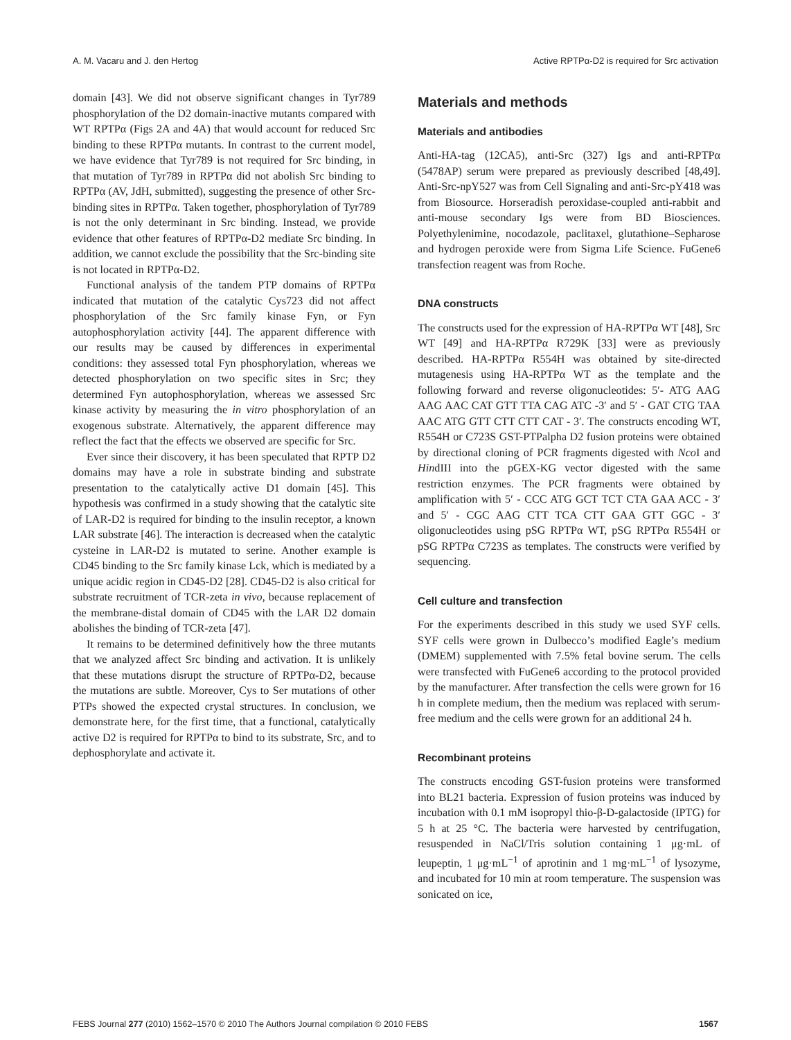A. M. Vacaru and J. den Hertog Active RPTPα-D2 is required for Src activation
domain [43]. We did not observe significant changes in Tyr789 phosphorylation of the D2 domain-inactive mutants compared with WT RPTPα (Figs 2A and 4A) that would account for reduced Src binding to these RPTPα mutants. In contrast to the current model, we have evidence that Tyr789 is not required for Src binding, in that mutation of Tyr789 in RPTPα did not abolish Src binding to RPTPα (AV, JdH, submitted), suggesting the presence of other Src-binding sites in RPTPα. Taken together, phosphorylation of Tyr789 is not the only determinant in Src binding. Instead, we provide evidence that other features of RPTPα-D2 mediate Src binding. In addition, we cannot exclude the possibility that the Src-binding site is not located in RPTPα-D2.
Functional analysis of the tandem PTP domains of RPTPα indicated that mutation of the catalytic Cys723 did not affect phosphorylation of the Src family kinase Fyn, or Fyn autophosphorylation activity [44]. The apparent difference with our results may be caused by differences in experimental conditions: they assessed total Fyn phosphorylation, whereas we detected phosphorylation on two specific sites in Src; they determined Fyn autophosphorylation, whereas we assessed Src kinase activity by measuring the in vitro phosphorylation of an exogenous substrate. Alternatively, the apparent difference may reflect the fact that the effects we observed are specific for Src.
Ever since their discovery, it has been speculated that RPTP D2 domains may have a role in substrate binding and substrate presentation to the catalytically active D1 domain [45]. This hypothesis was confirmed in a study showing that the catalytic site of LAR-D2 is required for binding to the insulin receptor, a known LAR substrate [46]. The interaction is decreased when the catalytic cysteine in LAR-D2 is mutated to serine. Another example is CD45 binding to the Src family kinase Lck, which is mediated by a unique acidic region in CD45-D2 [28]. CD45-D2 is also critical for substrate recruitment of TCR-zeta in vivo, because replacement of the membrane-distal domain of CD45 with the LAR D2 domain abolishes the binding of TCR-zeta [47].
It remains to be determined definitively how the three mutants that we analyzed affect Src binding and activation. It is unlikely that these mutations disrupt the structure of RPTPα-D2, because the mutations are subtle. Moreover, Cys to Ser mutations of other PTPs showed the expected crystal structures. In conclusion, we demonstrate here, for the first time, that a functional, catalytically active D2 is required for RPTPα to bind to its substrate, Src, and to dephosphorylate and activate it.
Materials and methods
Materials and antibodies
Anti-HA-tag (12CA5), anti-Src (327) Igs and anti-RPTPα (5478AP) serum were prepared as previously described [48,49]. Anti-Src-npY527 was from Cell Signaling and anti-Src-pY418 was from Biosource. Horseradish peroxidase-coupled anti-rabbit and anti-mouse secondary Igs were from BD Biosciences. Polyethylenimine, nocodazole, paclitaxel, glutathione–Sepharose and hydrogen peroxide were from Sigma Life Science. FuGene6 transfection reagent was from Roche.
DNA constructs
The constructs used for the expression of HA-RPTPα WT [48], Src WT [49] and HA-RPTPα R729K [33] were as previously described. HA-RPTPα R554H was obtained by site-directed mutagenesis using HA-RPTPα WT as the template and the following forward and reverse oligonucleotides: 5′- ATG AAG AAG AAC CAT GTT TTA CAG ATC -3′ and 5′ - GAT CTG TAA AAC ATG GTT CTT CTT CAT - 3′. The constructs encoding WT, R554H or C723S GST-PTPalpha D2 fusion proteins were obtained by directional cloning of PCR fragments digested with Nco I and HindIII into the pGEX-KG vector digested with the same restriction enzymes. The PCR fragments were obtained by amplification with 5′ - CCC ATG GCT TCT CTA GAA ACC - 3′ and 5′ - CGC AAG CTT TCA CTT GAA GTT GGC - 3′ oligonucleotides using pSG RPTPα WT, pSG RPTPα R554H or pSG RPTPα C723S as templates. The constructs were verified by sequencing.
Cell culture and transfection
For the experiments described in this study we used SYF cells. SYF cells were grown in Dulbecco’s modified Eagle’s medium (DMEM) supplemented with 7.5% fetal bovine serum. The cells were transfected with FuGene6 according to the protocol provided by the manufacturer. After transfection the cells were grown for 16 h in complete medium, then the medium was replaced with serum-free medium and the cells were grown for an additional 24 h.
Recombinant proteins
The constructs encoding GST-fusion proteins were transformed into BL21 bacteria. Expression of fusion proteins was induced by incubation with 0.1 mM isopropyl thio-β-D-galactoside (IPTG) for 5 h at 25 °C. The bacteria were harvested by centrifugation, resuspended in NaCl/Tris solution containing 1 μg·mL of leupeptin, 1 μg·mL<sup>−1</sup> of aprotinin and 1 mg·mL<sup>−1</sup> of lysozyme, and incubated for 10 min at room temperature. The suspension was sonicated on ice,
FEBS Journal 277 (2010) 1562–1570 © 2010 The Authors Journal compilation © 2010 FEBS 1567